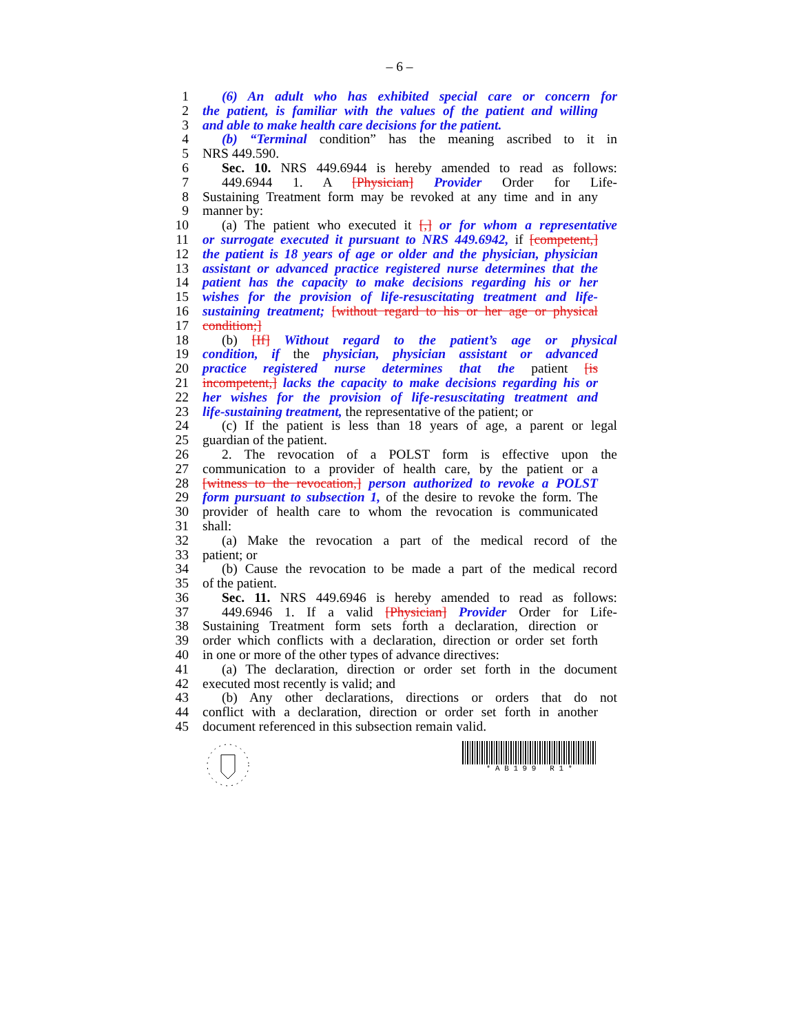– 6 –
1 (6) An adult who has exhibited special care or concern for
2 the patient, is familiar with the values of the patient and willing
3 and able to make health care decisions for the patient.
4 (b) “Terminal condition” has the meaning ascribed to it in
5 NRS 449.590.
6 Sec. 10. NRS 449.6944 is hereby amended to read as follows:
7 449.6944 1. A [Physician] Provider Order for Life-
8 Sustaining Treatment form may be revoked at any time and in any
9 manner by:
10 (a) The patient who executed it [,] or for whom a representative
11 or surrogate executed it pursuant to NRS 449.6942, if [competent,]
12 the patient is 18 years of age or older and the physician, physician
13 assistant or advanced practice registered nurse determines that the
14 patient has the capacity to make decisions regarding his or her
15 wishes for the provision of life-resuscitating treatment and life-
16 sustaining treatment; [without regard to his or her age or physical
17 condition;]
18 (b) [If] Without regard to the patient’s age or physical
19 condition, if the physician, physician assistant or advanced
20 practice registered nurse determines that the patient [is
21 incompetent,] lacks the capacity to make decisions regarding his or
22 her wishes for the provision of life-resuscitating treatment and
23 life-sustaining treatment, the representative of the patient; or
24 (c) If the patient is less than 18 years of age, a parent or legal
25 guardian of the patient.
26 2. The revocation of a POLST form is effective upon the
27 communication to a provider of health care, by the patient or a
28 [witness to the revocation,] person authorized to revoke a POLST
29 form pursuant to subsection 1, of the desire to revoke the form. The
30 provider of health care to whom the revocation is communicated
31 shall:
32 (a) Make the revocation a part of the medical record of the
33 patient; or
34 (b) Cause the revocation to be made a part of the medical record
35 of the patient.
36 Sec. 11. NRS 449.6946 is hereby amended to read as follows:
37 449.6946 1. If a valid [Physician] Provider Order for Life-
38 Sustaining Treatment form sets forth a declaration, direction or
39 order which conflicts with a declaration, direction or order set forth
40 in one or more of the other types of advance directives:
41 (a) The declaration, direction or order set forth in the document
42 executed most recently is valid; and
43 (b) Any other declarations, directions or orders that do not
44 conflict with a declaration, direction or order set forth in another
45 document referenced in this subsection remain valid.
* A B 1 9 9 R 1 *